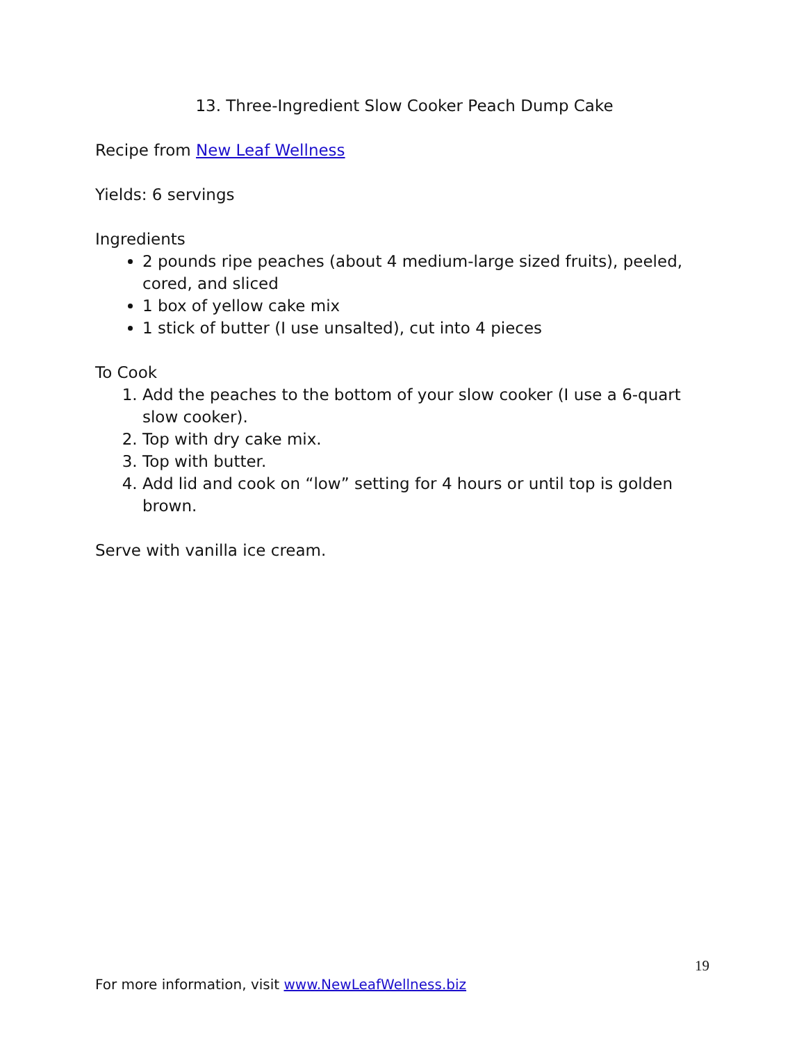13. Three-Ingredient Slow Cooker Peach Dump Cake
Recipe from New Leaf Wellness
Yields: 6 servings
Ingredients
2 pounds ripe peaches (about 4 medium-large sized fruits), peeled, cored, and sliced
1 box of yellow cake mix
1 stick of butter (I use unsalted), cut into 4 pieces
To Cook
1. Add the peaches to the bottom of your slow cooker (I use a 6-quart slow cooker).
2. Top with dry cake mix.
3. Top with butter.
4. Add lid and cook on “low” setting for 4 hours or until top is golden brown.
Serve with vanilla ice cream.
19
For more information, visit www.NewLeafWellness.biz